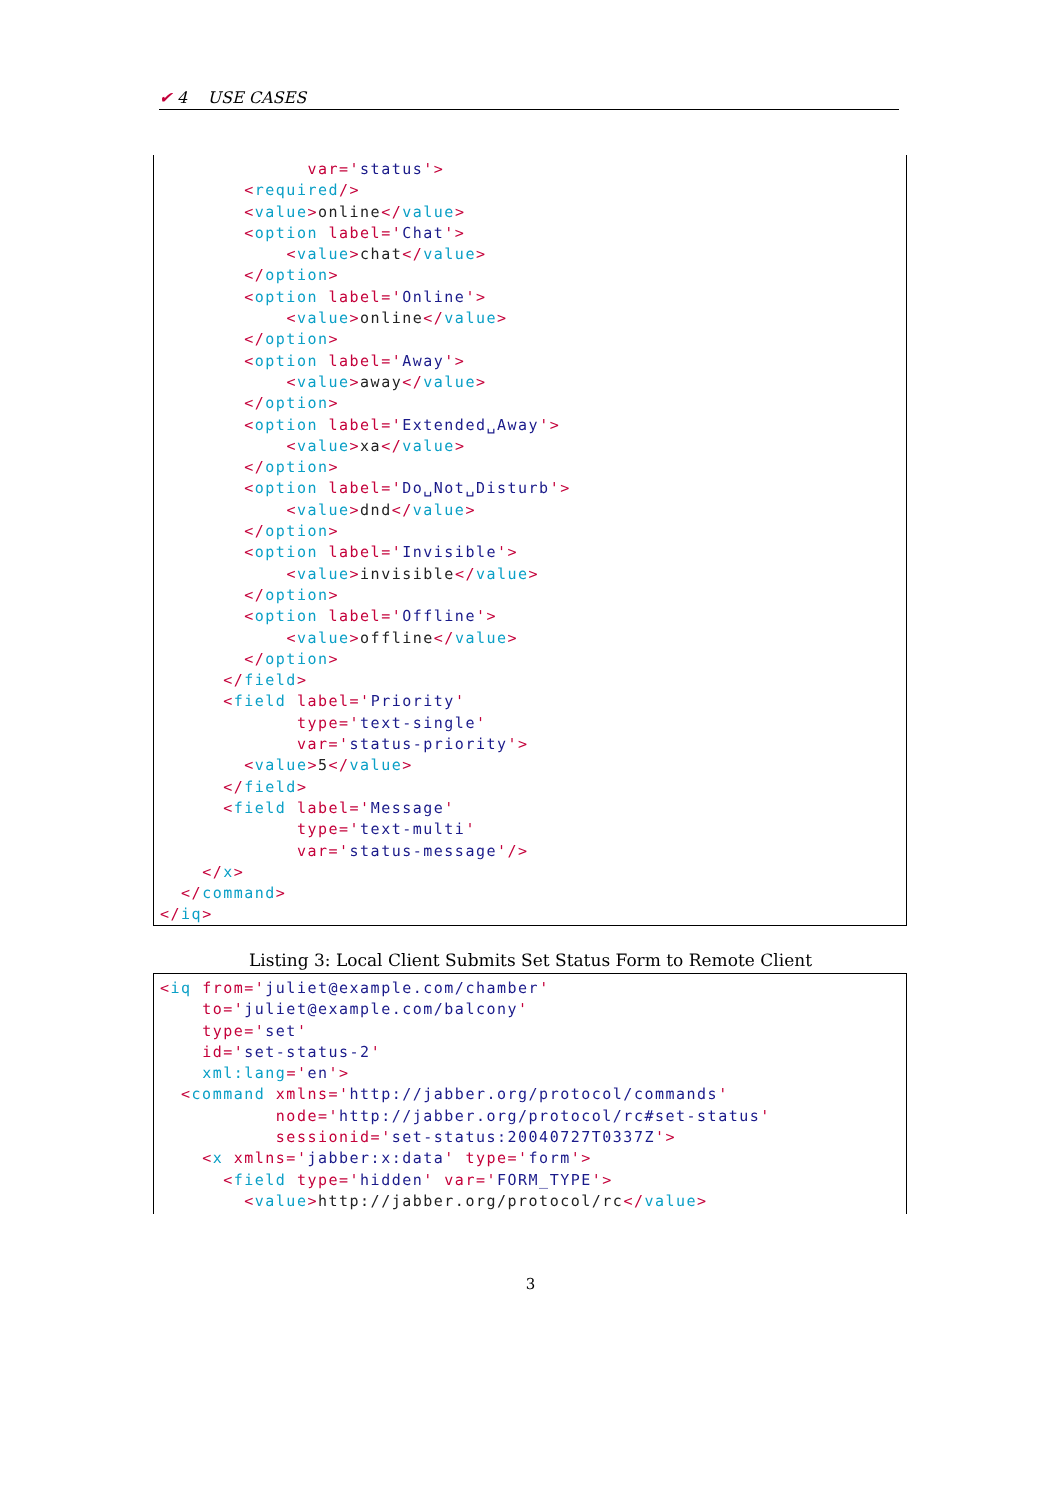✔ 4 USE CASES
              var='status'>
        <required/>
        <value>online</value>
        <option label='Chat'>
            <value>chat</value>
        </option>
        <option label='Online'>
            <value>online</value>
        </option>
        <option label='Away'>
            <value>away</value>
        </option>
        <option label='Extended␣Away'>
            <value>xa</value>
        </option>
        <option label='Do␣Not␣Disturb'>
            <value>dnd</value>
        </option>
        <option label='Invisible'>
            <value>invisible</value>
        </option>
        <option label='Offline'>
            <value>offline</value>
        </option>
      </field>
      <field label='Priority'
             type='text-single'
             var='status-priority'>
        <value>5</value>
      </field>
      <field label='Message'
             type='text-multi'
             var='status-message'/>
    </x>
  </command>
</iq>
Listing 3: Local Client Submits Set Status Form to Remote Client
<iq from='juliet@example.com/chamber'
    to='juliet@example.com/balcony'
    type='set'
    id='set-status-2'
    xml:lang='en'>
  <command xmlns='http://jabber.org/protocol/commands'
           node='http://jabber.org/protocol/rc#set-status'
           sessionid='set-status:20040727T0337Z'>
    <x xmlns='jabber:x:data' type='form'>
      <field type='hidden' var='FORM_TYPE'>
        <value>http://jabber.org/protocol/rc</value>
3